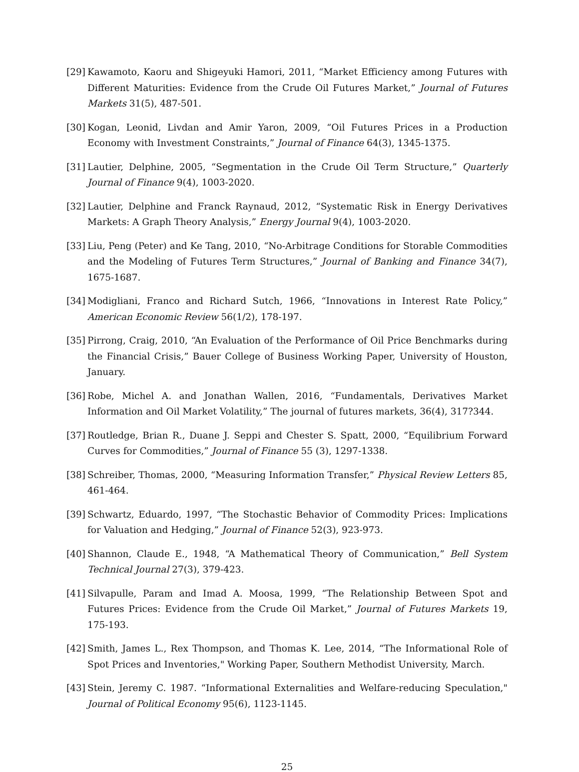[29] Kawamoto, Kaoru and Shigeyuki Hamori, 2011, “Market Efficiency among Futures with Different Maturities: Evidence from the Crude Oil Futures Market,” Journal of Futures Markets 31(5), 487-501.
[30] Kogan, Leonid, Livdan and Amir Yaron, 2009, “Oil Futures Prices in a Production Economy with Investment Constraints,” Journal of Finance 64(3), 1345-1375.
[31] Lautier, Delphine, 2005, “Segmentation in the Crude Oil Term Structure,” Quarterly Journal of Finance 9(4), 1003-2020.
[32] Lautier, Delphine and Franck Raynaud, 2012, “Systematic Risk in Energy Derivatives Markets: A Graph Theory Analysis,” Energy Journal 9(4), 1003-2020.
[33] Liu, Peng (Peter) and Ke Tang, 2010, “No-Arbitrage Conditions for Storable Commodities and the Modeling of Futures Term Structures,” Journal of Banking and Finance 34(7), 1675-1687.
[34] Modigliani, Franco and Richard Sutch, 1966, “Innovations in Interest Rate Policy,” American Economic Review 56(1/2), 178-197.
[35] Pirrong, Craig, 2010, “An Evaluation of the Performance of Oil Price Benchmarks during the Financial Crisis,” Bauer College of Business Working Paper, University of Houston, January.
[36] Robe, Michel A. and Jonathan Wallen, 2016, “Fundamentals, Derivatives Market Information and Oil Market Volatility,” The journal of futures markets, 36(4), 317?344.
[37] Routledge, Brian R., Duane J. Seppi and Chester S. Spatt, 2000, “Equilibrium Forward Curves for Commodities,” Journal of Finance 55 (3), 1297-1338.
[38] Schreiber, Thomas, 2000, “Measuring Information Transfer,” Physical Review Letters 85, 461-464.
[39] Schwartz, Eduardo, 1997, “The Stochastic Behavior of Commodity Prices: Implications for Valuation and Hedging,” Journal of Finance 52(3), 923-973.
[40] Shannon, Claude E., 1948, “A Mathematical Theory of Communication,” Bell System Technical Journal 27(3), 379-423.
[41] Silvapulle, Param and Imad A. Moosa, 1999, “The Relationship Between Spot and Futures Prices: Evidence from the Crude Oil Market,” Journal of Futures Markets 19, 175-193.
[42] Smith, James L., Rex Thompson, and Thomas K. Lee, 2014, “The Informational Role of Spot Prices and Inventories," Working Paper, Southern Methodist University, March.
[43] Stein, Jeremy C. 1987. “Informational Externalities and Welfare-reducing Speculation," Journal of Political Economy 95(6), 1123-1145.
25